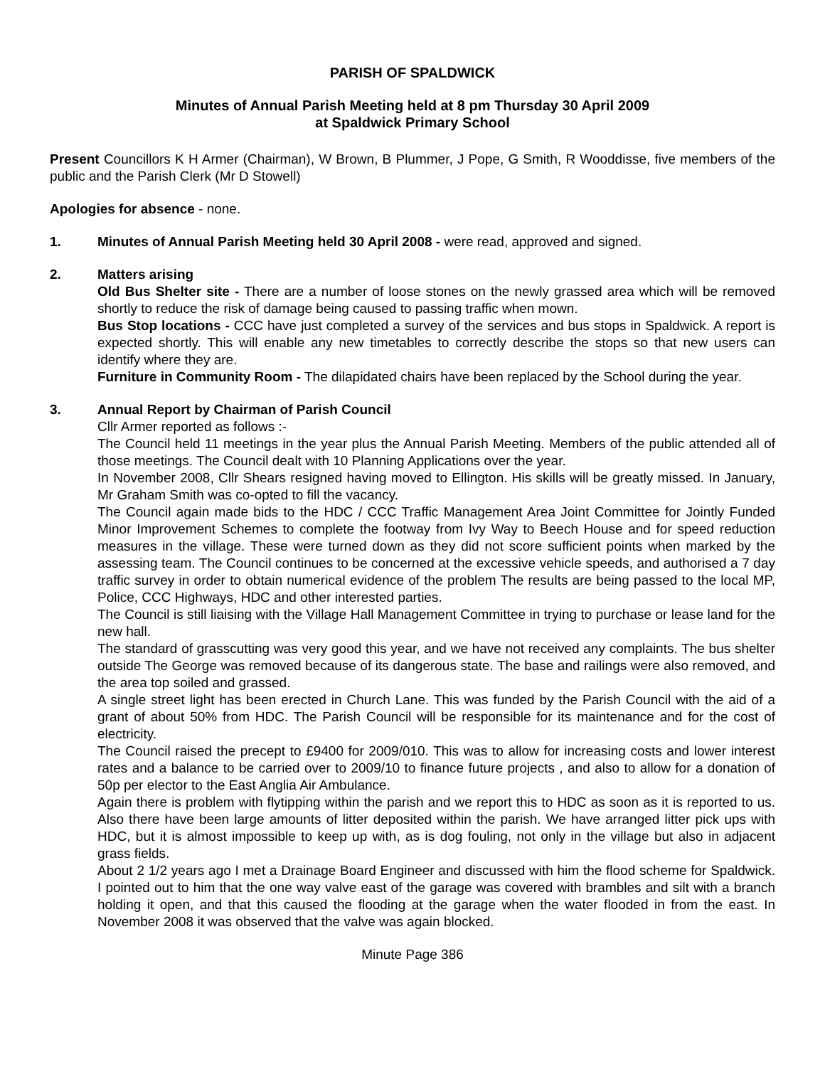PARISH OF SPALDWICK
Minutes of Annual Parish Meeting held at 8 pm Thursday 30 April 2009
at Spaldwick Primary School
Present Councillors K H Armer (Chairman), W Brown, B Plummer, J Pope, G Smith, R Wooddisse, five members of the public and the Parish Clerk (Mr D Stowell)
Apologies for absence - none.
1. Minutes of Annual Parish Meeting held 30 April 2008 - were read, approved and signed.
2. Matters arising
Old Bus Shelter site - There are a number of loose stones on the newly grassed area which will be removed shortly to reduce the risk of damage being caused to passing traffic when mown.
Bus Stop locations - CCC have just completed a survey of the services and bus stops in Spaldwick. A report is expected shortly. This will enable any new timetables to correctly describe the stops so that new users can identify where they are.
Furniture in Community Room - The dilapidated chairs have been replaced by the School during the year.
3. Annual Report by Chairman of Parish Council
Cllr Armer reported as follows :-
The Council held 11 meetings in the year plus the Annual Parish Meeting. Members of the public attended all of those meetings. The Council dealt with 10 Planning Applications over the year.
In November 2008, Cllr Shears resigned having moved to Ellington. His skills will be greatly missed. In January, Mr Graham Smith was co-opted to fill the vacancy.
The Council again made bids to the HDC / CCC Traffic Management Area Joint Committee for Jointly Funded Minor Improvement Schemes to complete the footway from Ivy Way to Beech House and for speed reduction measures in the village. These were turned down as they did not score sufficient points when marked by the assessing team. The Council continues to be concerned at the excessive vehicle speeds, and authorised a 7 day traffic survey in order to obtain numerical evidence of the problem The results are being passed to the local MP, Police, CCC Highways, HDC and other interested parties.
The Council is still liaising with the Village Hall Management Committee in trying to purchase or lease land for the new hall.
The standard of grasscutting was very good this year, and we have not received any complaints. The bus shelter outside The George was removed because of its dangerous state. The base and railings were also removed, and the area top soiled and grassed.
A single street light has been erected in Church Lane. This was funded by the Parish Council with the aid of a grant of about 50% from HDC. The Parish Council will be responsible for its maintenance and for the cost of electricity.
The Council raised the precept to £9400 for 2009/010. This was to allow for increasing costs and lower interest rates and a balance to be carried over to 2009/10 to finance future projects , and also to allow for a donation of 50p per elector to the East Anglia Air Ambulance.
Again there is problem with flytipping within the parish and we report this to HDC as soon as it is reported to us. Also there have been large amounts of litter deposited within the parish. We have arranged litter pick ups with HDC, but it is almost impossible to keep up with, as is dog fouling, not only in the village but also in adjacent grass fields.
About 2 1/2 years ago I met a Drainage Board Engineer and discussed with him the flood scheme for Spaldwick. I pointed out to him that the one way valve east of the garage was covered with brambles and silt with a branch holding it open, and that this caused the flooding at the garage when the water flooded in from the east. In November 2008 it was observed that the valve was again blocked.
Minute Page 386